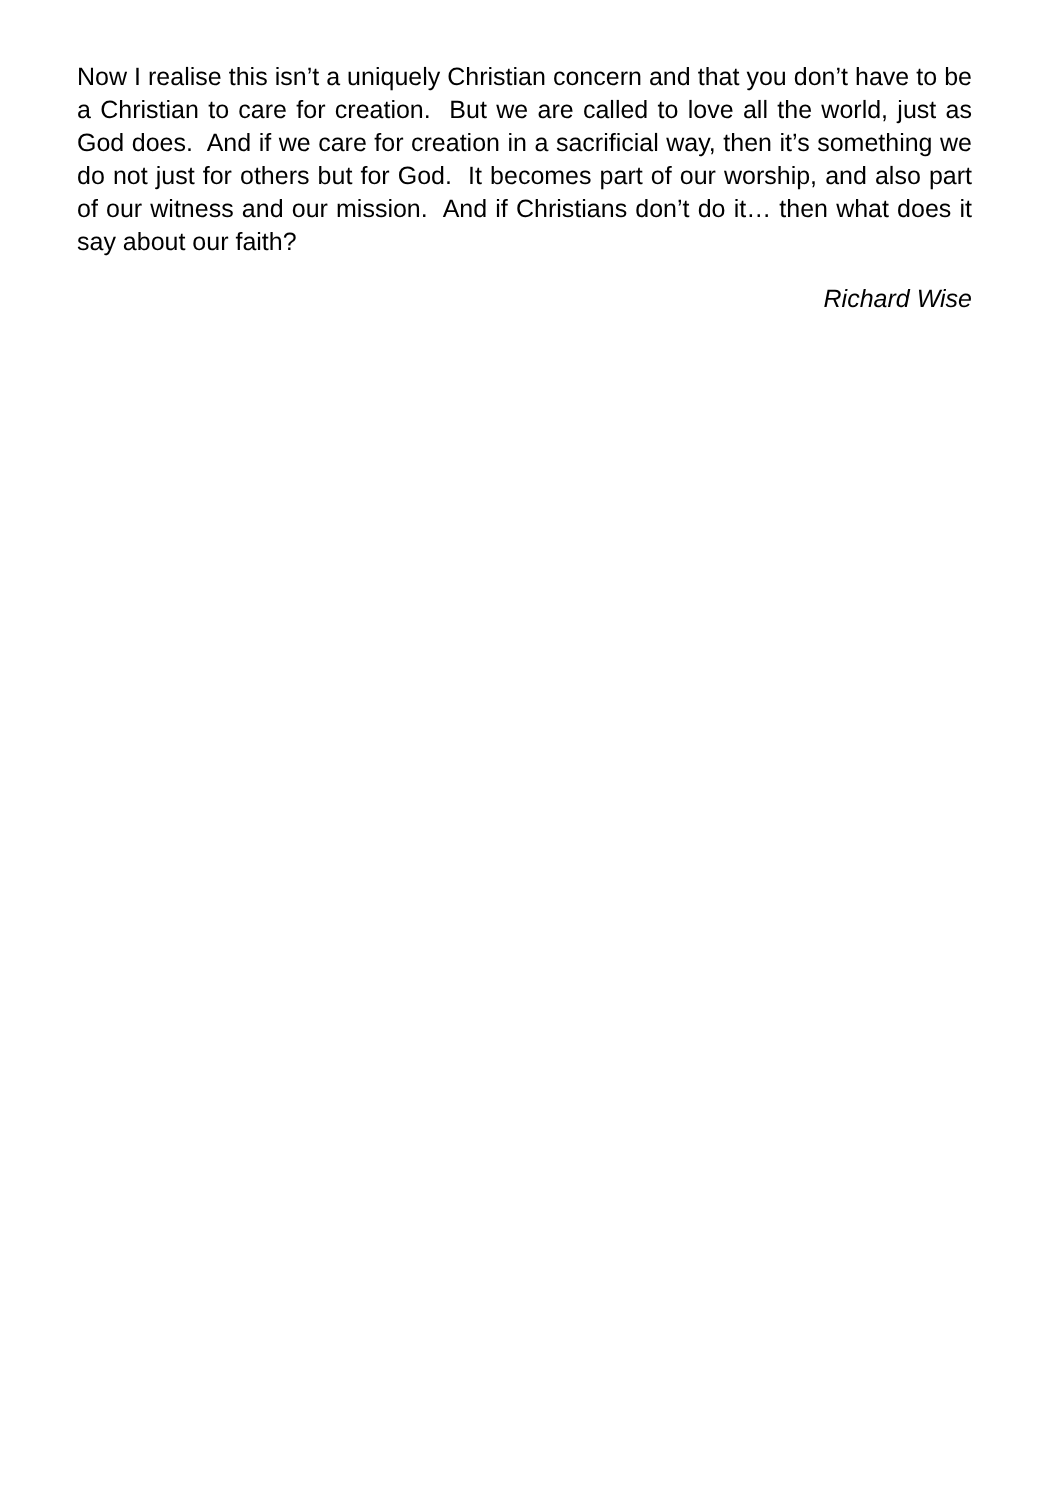Now I realise this isn’t a uniquely Christian concern and that you don’t have to be a Christian to care for creation. But we are called to love all the world, just as God does. And if we care for creation in a sacrificial way, then it’s something we do not just for others but for God. It becomes part of our worship, and also part of our witness and our mission. And if Christians don’t do it… then what does it say about our faith?
Richard Wise